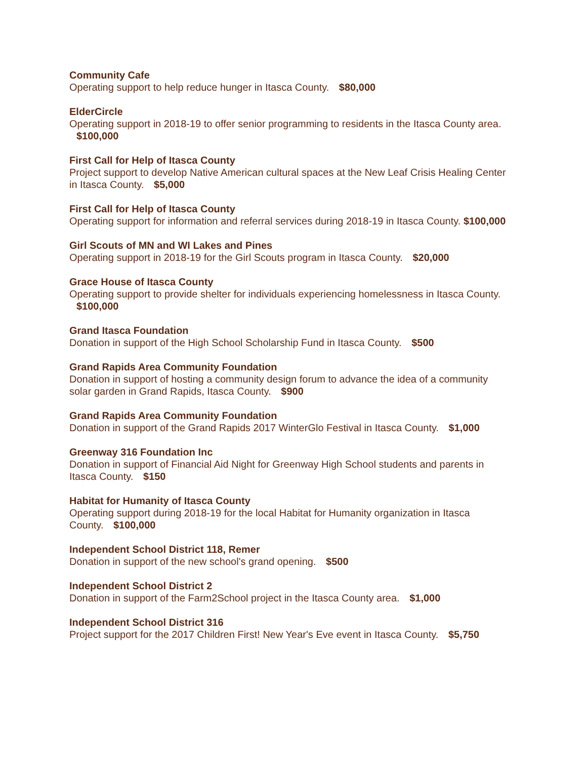Community Cafe
Operating support to help reduce hunger in Itasca County. $80,000
ElderCircle
Operating support in 2018-19 to offer senior programming to residents in the Itasca County area. $100,000
First Call for Help of Itasca County
Project support to develop Native American cultural spaces at the New Leaf Crisis Healing Center in Itasca County. $5,000
First Call for Help of Itasca County
Operating support for information and referral services during 2018-19 in Itasca County. $100,000
Girl Scouts of MN and WI Lakes and Pines
Operating support in 2018-19 for the Girl Scouts program in Itasca County. $20,000
Grace House of Itasca County
Operating support to provide shelter for individuals experiencing homelessness in Itasca County. $100,000
Grand Itasca Foundation
Donation in support of the High School Scholarship Fund in Itasca County. $500
Grand Rapids Area Community Foundation
Donation in support of hosting a community design forum to advance the idea of a community solar garden in Grand Rapids, Itasca County. $900
Grand Rapids Area Community Foundation
Donation in support of the Grand Rapids 2017 WinterGlo Festival in Itasca County. $1,000
Greenway 316 Foundation Inc
Donation in support of Financial Aid Night for Greenway High School students and parents in Itasca County. $150
Habitat for Humanity of Itasca County
Operating support during 2018-19 for the local Habitat for Humanity organization in Itasca County. $100,000
Independent School District 118, Remer
Donation in support of the new school's grand opening. $500
Independent School District 2
Donation in support of the Farm2School project in the Itasca County area. $1,000
Independent School District 316
Project support for the 2017 Children First! New Year's Eve event in Itasca County. $5,750